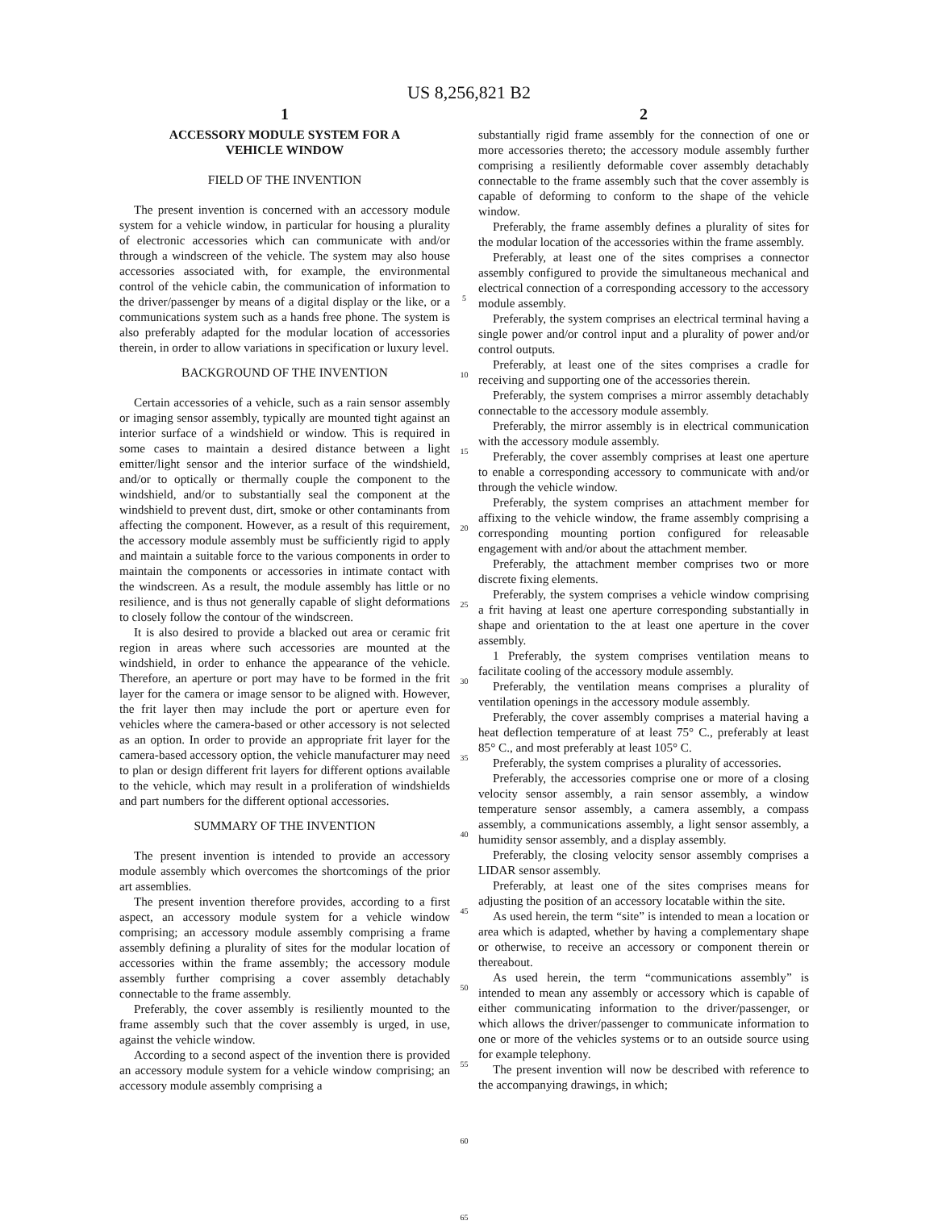US 8,256,821 B2
1
ACCESSORY MODULE SYSTEM FOR A
VEHICLE WINDOW
FIELD OF THE INVENTION
The present invention is concerned with an accessory module system for a vehicle window, in particular for housing a plurality of electronic accessories which can communicate with and/or through a windscreen of the vehicle. The system may also house accessories associated with, for example, the environmental control of the vehicle cabin, the communication of information to the driver/passenger by means of a digital display or the like, or a communications system such as a hands free phone. The system is also preferably adapted for the modular location of accessories therein, in order to allow variations in specification or luxury level.
BACKGROUND OF THE INVENTION
Certain accessories of a vehicle, such as a rain sensor assembly or imaging sensor assembly, typically are mounted tight against an interior surface of a windshield or window. This is required in some cases to maintain a desired distance between a light emitter/light sensor and the interior surface of the windshield, and/or to optically or thermally couple the component to the windshield, and/or to substantially seal the component at the windshield to prevent dust, dirt, smoke or other contaminants from affecting the component. However, as a result of this requirement, the accessory module assembly must be sufficiently rigid to apply and maintain a suitable force to the various components in order to maintain the components or accessories in intimate contact with the windscreen. As a result, the module assembly has little or no resilience, and is thus not generally capable of slight deformations to closely follow the contour of the windscreen.
It is also desired to provide a blacked out area or ceramic frit region in areas where such accessories are mounted at the windshield, in order to enhance the appearance of the vehicle. Therefore, an aperture or port may have to be formed in the frit layer for the camera or image sensor to be aligned with. However, the frit layer then may include the port or aperture even for vehicles where the camera-based or other accessory is not selected as an option. In order to provide an appropriate frit layer for the camera-based accessory option, the vehicle manufacturer may need to plan or design different frit layers for different options available to the vehicle, which may result in a proliferation of windshields and part numbers for the different optional accessories.
SUMMARY OF THE INVENTION
The present invention is intended to provide an accessory module assembly which overcomes the shortcomings of the prior art assemblies.
The present invention therefore provides, according to a first aspect, an accessory module system for a vehicle window comprising; an accessory module assembly comprising a frame assembly defining a plurality of sites for the modular location of accessories within the frame assembly; the accessory module assembly further comprising a cover assembly detachably connectable to the frame assembly.
Preferably, the cover assembly is resiliently mounted to the frame assembly such that the cover assembly is urged, in use, against the vehicle window.
According to a second aspect of the invention there is provided an accessory module system for a vehicle window comprising; an accessory module assembly comprising a
5
10
15
20
25
30
35
40
45
50
55
60
65
2
substantially rigid frame assembly for the connection of one or more accessories thereto; the accessory module assembly further comprising a resiliently deformable cover assembly detachably connectable to the frame assembly such that the cover assembly is capable of deforming to conform to the shape of the vehicle window.
Preferably, the frame assembly defines a plurality of sites for the modular location of the accessories within the frame assembly.
Preferably, at least one of the sites comprises a connector assembly configured to provide the simultaneous mechanical and electrical connection of a corresponding accessory to the accessory module assembly.
Preferably, the system comprises an electrical terminal having a single power and/or control input and a plurality of power and/or control outputs.
Preferably, at least one of the sites comprises a cradle for receiving and supporting one of the accessories therein.
Preferably, the system comprises a mirror assembly detachably connectable to the accessory module assembly.
Preferably, the mirror assembly is in electrical communication with the accessory module assembly.
Preferably, the cover assembly comprises at least one aperture to enable a corresponding accessory to communicate with and/or through the vehicle window.
Preferably, the system comprises an attachment member for affixing to the vehicle window, the frame assembly comprising a corresponding mounting portion configured for releasable engagement with and/or about the attachment member.
Preferably, the attachment member comprises two or more discrete fixing elements.
Preferably, the system comprises a vehicle window comprising a frit having at least one aperture corresponding substantially in shape and orientation to the at least one aperture in the cover assembly.
1 Preferably, the system comprises ventilation means to facilitate cooling of the accessory module assembly.
Preferably, the ventilation means comprises a plurality of ventilation openings in the accessory module assembly.
Preferably, the cover assembly comprises a material having a heat deflection temperature of at least 75° C., preferably at least 85° C., and most preferably at least 105° C.
Preferably, the system comprises a plurality of accessories.
Preferably, the accessories comprise one or more of a closing velocity sensor assembly, a rain sensor assembly, a window temperature sensor assembly, a camera assembly, a compass assembly, a communications assembly, a light sensor assembly, a humidity sensor assembly, and a display assembly.
Preferably, the closing velocity sensor assembly comprises a LIDAR sensor assembly.
Preferably, at least one of the sites comprises means for adjusting the position of an accessory locatable within the site.
As used herein, the term “site” is intended to mean a location or area which is adapted, whether by having a complementary shape or otherwise, to receive an accessory or component therein or thereabout.
As used herein, the term “communications assembly” is intended to mean any assembly or accessory which is capable of either communicating information to the driver/passenger, or which allows the driver/passenger to communicate information to one or more of the vehicles systems or to an outside source using for example telephony.
The present invention will now be described with reference to the accompanying drawings, in which;